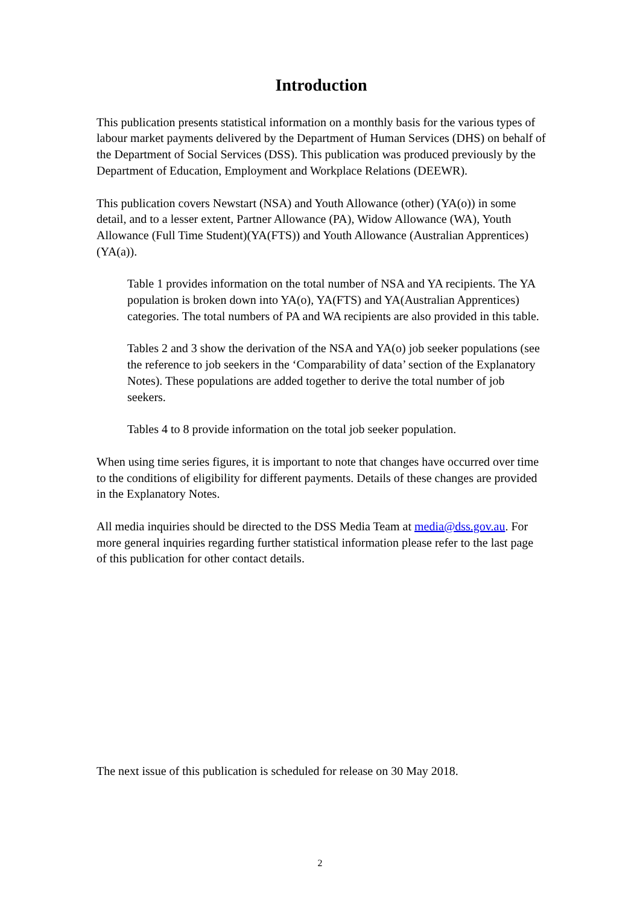Introduction
This publication presents statistical information on a monthly basis for the various types of labour market payments delivered by the Department of Human Services (DHS) on behalf of the Department of Social Services (DSS). This publication was produced previously by the Department of Education, Employment and Workplace Relations (DEEWR).
This publication covers Newstart (NSA) and Youth Allowance (other) (YA(o)) in some detail, and to a lesser extent, Partner Allowance (PA), Widow Allowance (WA), Youth Allowance (Full Time Student)(YA(FTS)) and Youth Allowance (Australian Apprentices) (YA(a)).
Table 1 provides information on the total number of NSA and YA recipients. The YA population is broken down into YA(o), YA(FTS) and YA(Australian Apprentices) categories. The total numbers of PA and WA recipients are also provided in this table.
Tables 2 and 3 show the derivation of the NSA and YA(o) job seeker populations (see the reference to job seekers in the ‘Comparability of data’ section of the Explanatory Notes). These populations are added together to derive the total number of job seekers.
Tables 4 to 8 provide information on the total job seeker population.
When using time series figures, it is important to note that changes have occurred over time to the conditions of eligibility for different payments. Details of these changes are provided in the Explanatory Notes.
All media inquiries should be directed to the DSS Media Team at media@dss.gov.au. For more general inquiries regarding further statistical information please refer to the last page of this publication for other contact details.
The next issue of this publication is scheduled for release on 30 May 2018.
2